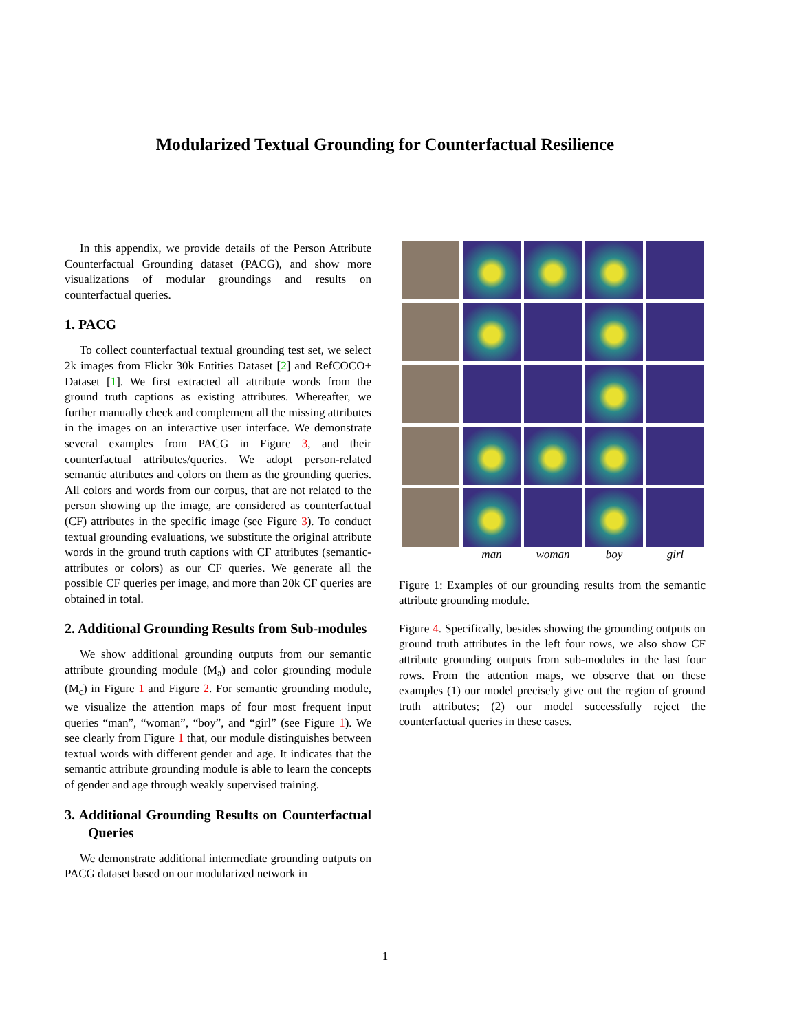Modularized Textual Grounding for Counterfactual Resilience
In this appendix, we provide details of the Person Attribute Counterfactual Grounding dataset (PACG), and show more visualizations of modular groundings and results on counterfactual queries.
1. PACG
To collect counterfactual textual grounding test set, we select 2k images from Flickr 30k Entities Dataset [2] and RefCOCO+ Dataset [1]. We first extracted all attribute words from the ground truth captions as existing attributes. Whereafter, we further manually check and complement all the missing attributes in the images on an interactive user interface. We demonstrate several examples from PACG in Figure 3, and their counterfactual attributes/queries. We adopt person-related semantic attributes and colors on them as the grounding queries. All colors and words from our corpus, that are not related to the person showing up the image, are considered as counterfactual (CF) attributes in the specific image (see Figure 3). To conduct textual grounding evaluations, we substitute the original attribute words in the ground truth captions with CF attributes (semantic-attributes or colors) as our CF queries. We generate all the possible CF queries per image, and more than 20k CF queries are obtained in total.
2. Additional Grounding Results from Sub-modules
We show additional grounding outputs from our semantic attribute grounding module (M<sub>a</sub>) and color grounding module (M<sub>c</sub>) in Figure 1 and Figure 2. For semantic grounding module, we visualize the attention maps of four most frequent input queries “man”, “woman”, “boy”, and “girl” (see Figure 1). We see clearly from Figure 1 that, our module distinguishes between textual words with different gender and age. It indicates that the semantic attribute grounding module is able to learn the concepts of gender and age through weakly supervised training.
3. Additional Grounding Results on Counterfactual Queries
We demonstrate additional intermediate grounding outputs on PACG dataset based on our modularized network in
man woman boy girl
Figure 1: Examples of our grounding results from the semantic attribute grounding module.
Figure 4. Specifically, besides showing the grounding outputs on ground truth attributes in the left four rows, we also show CF attribute grounding outputs from sub-modules in the last four rows. From the attention maps, we observe that on these examples (1) our model precisely give out the region of ground truth attributes; (2) our model successfully reject the counterfactual queries in these cases.
1